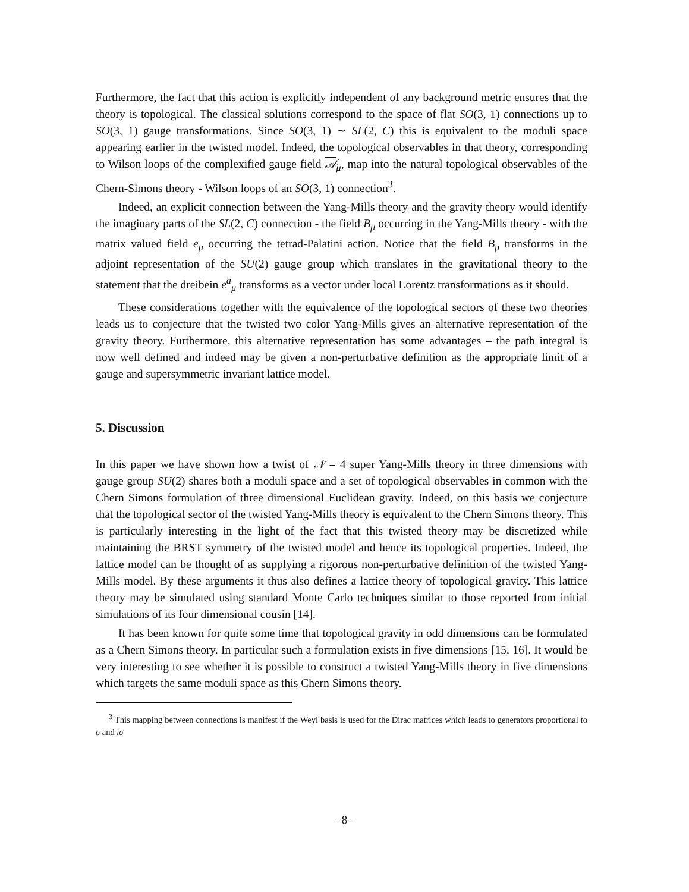Furthermore, the fact that this action is explicitly independent of any background metric ensures that the theory is topological. The classical solutions correspond to the space of flat SO(3, 1) connections up to SO(3, 1) gauge transformations. Since SO(3, 1) ∼ SL(2, C) this is equivalent to the moduli space appearing earlier in the twisted model. Indeed, the topological observables in that theory, corresponding to Wilson loops of the complexified gauge field 𝒜<sub>μ</sub>, map into the natural topological observables of the Chern-Simons theory - Wilson loops of an SO(3, 1) connection<sup>3</sup>.
Indeed, an explicit connection between the Yang-Mills theory and the gravity theory would identify the imaginary parts of the SL(2, C) connection - the field B<sub>μ</sub> occurring in the Yang-Mills theory - with the matrix valued field e<sub>μ</sub> occurring the tetrad-Palatini action. Notice that the field B<sub>μ</sub> transforms in the adjoint representation of the SU(2) gauge group which translates in the gravitational theory to the statement that the dreibein e<sup>a</sup><sub>μ</sub> transforms as a vector under local Lorentz transformations as it should.
These considerations together with the equivalence of the topological sectors of these two theories leads us to conjecture that the twisted two color Yang-Mills gives an alternative representation of the gravity theory. Furthermore, this alternative representation has some advantages – the path integral is now well defined and indeed may be given a non-perturbative definition as the appropriate limit of a gauge and supersymmetric invariant lattice model.
5. Discussion
In this paper we have shown how a twist of 𝒩 = 4 super Yang-Mills theory in three dimensions with gauge group SU(2) shares both a moduli space and a set of topological observables in common with the Chern Simons formulation of three dimensional Euclidean gravity. Indeed, on this basis we conjecture that the topological sector of the twisted Yang-Mills theory is equivalent to the Chern Simons theory. This is particularly interesting in the light of the fact that this twisted theory may be discretized while maintaining the BRST symmetry of the twisted model and hence its topological properties. Indeed, the lattice model can be thought of as supplying a rigorous non-perturbative definition of the twisted Yang-Mills model. By these arguments it thus also defines a lattice theory of topological gravity. This lattice theory may be simulated using standard Monte Carlo techniques similar to those reported from initial simulations of its four dimensional cousin [14].
It has been known for quite some time that topological gravity in odd dimensions can be formulated as a Chern Simons theory. In particular such a formulation exists in five dimensions [15, 16]. It would be very interesting to see whether it is possible to construct a twisted Yang-Mills theory in five dimensions which targets the same moduli space as this Chern Simons theory.
<sup>3</sup> This mapping between connections is manifest if the Weyl basis is used for the Dirac matrices which leads to generators proportional to σ and iσ
– 8 –